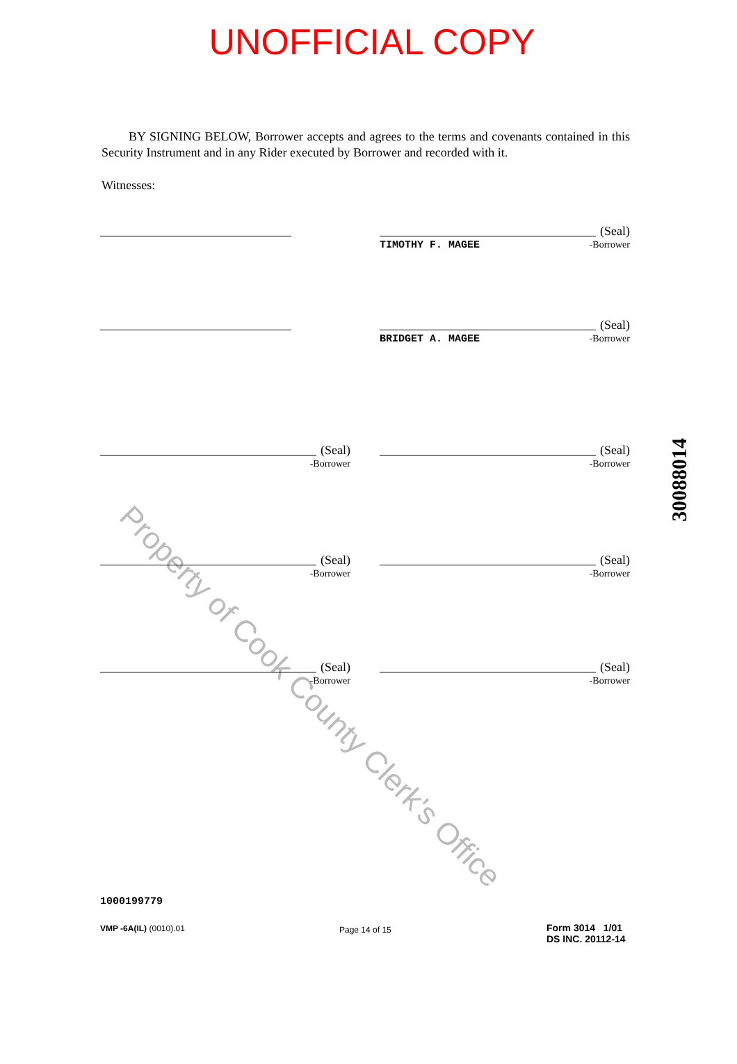UNOFFICIAL COPY
Property of Cook County Clerk's Office
BY SIGNING BELOW, Borrower accepts and agrees to the terms and covenants contained in this Security Instrument and in any Rider executed by Borrower and recorded with it.
Witnesses:
(Seal)
TIMOTHY F. MAGEE -Borrower
(Seal)
BRIDGET A. MAGEE -Borrower
(Seal)
-Borrower
(Seal)
-Borrower
(Seal)
-Borrower
(Seal)
-Borrower
(Seal)
-Borrower
(Seal)
-Borrower
30088014
1000199779
VMP -6A(IL) (0010).01 Page 14 of 15
Form 3014 1/01
DS INC. 20112-14